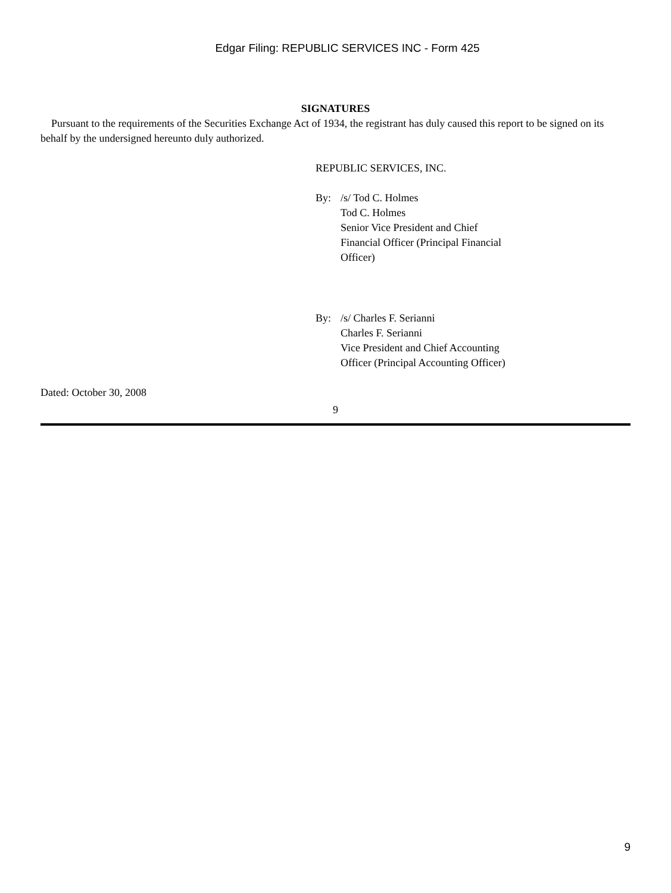Edgar Filing: REPUBLIC SERVICES INC - Form 425
SIGNATURES
Pursuant to the requirements of the Securities Exchange Act of 1934, the registrant has duly caused this report to be signed on its behalf by the undersigned hereunto duly authorized.
REPUBLIC SERVICES, INC.
By: /s/ Tod C. Holmes
Tod C. Holmes
Senior Vice President and Chief
Financial Officer (Principal Financial
Officer)
By: /s/ Charles F. Serianni
Charles F. Serianni
Vice President and Chief Accounting
Officer (Principal Accounting Officer)
Dated: October 30, 2008
9
9